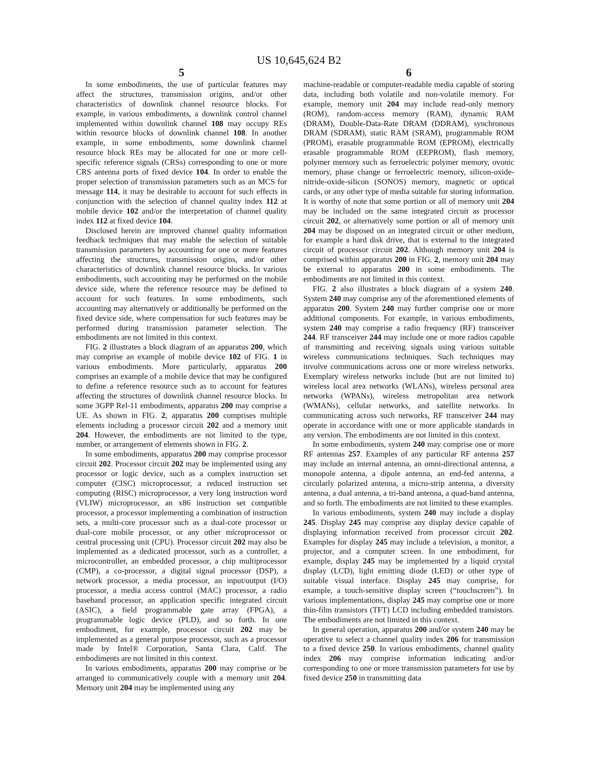US 10,645,624 B2
5
In some embodiments, the use of particular features may affect the structures, transmission origins, and/or other characteristics of downlink channel resource blocks. For example, in various embodiments, a downlink control channel implemented within downlink channel 108 may occupy REs within resource blocks of downlink channel 108. In another example, in some embodiments, some downlink channel resource block REs may be allocated for one or more cell-specific reference signals (CRSs) corresponding to one or more CRS antenna ports of fixed device 104. In order to enable the proper selection of transmission parameters such as an MCS for message 114, it may be desirable to account for such effects in conjunction with the selection of channel quality index 112 at mobile device 102 and/or the interpretation of channel quality index 112 at fixed device 104.
Disclosed herein are improved channel quality information feedback techniques that may enable the selection of suitable transmission parameters by accounting for one or more features affecting the structures, transmission origins, and/or other characteristics of downlink channel resource blocks. In various embodiments, such accounting may be performed on the mobile device side, where the reference resource may be defined to account for such features. In some embodiments, such accounting may alternatively or additionally be performed on the fixed device side, where compensation for such features may be performed during transmission parameter selection. The embodiments are not limited in this context.
FIG. 2 illustrates a block diagram of an apparatus 200, which may comprise an example of mobile device 102 of FIG. 1 in various embodiments. More particularly, apparatus 200 comprises an example of a mobile device that may be configured to define a reference resource such as to account for features affecting the structures of downlink channel resource blocks. In some 3GPP Rel-11 embodiments, apparatus 200 may comprise a UE. As shown in FIG. 2, apparatus 200 comprises multiple elements including a processor circuit 202 and a memory unit 204. However, the embodiments are not limited to the type, number, or arrangement of elements shown in FIG. 2.
In some embodiments, apparatus 200 may comprise processor circuit 202. Processor circuit 202 may be implemented using any processor or logic device, such as a complex instruction set computer (CISC) microprocessor, a reduced instruction set computing (RISC) microprocessor, a very long instruction word (VLIW) microprocessor, an x86 instruction set compatible processor, a processor implementing a combination of instruction sets, a multi-core processor such as a dual-core processor or dual-core mobile processor, or any other microprocessor or central processing unit (CPU). Processor circuit 202 may also be implemented as a dedicated processor, such as a controller, a microcontroller, an embedded processor, a chip multiprocessor (CMP), a co-processor, a digital signal processor (DSP), a network processor, a media processor, an input/output (I/O) processor, a media access control (MAC) processor, a radio baseband processor, an application specific integrated circuit (ASIC), a field programmable gate array (FPGA), a programmable logic device (PLD), and so forth. In one embodiment, for example, processor circuit 202 may be implemented as a general purpose processor, such as a processor made by Intel® Corporation, Santa Clara, Calif. The embodiments are not limited in this context.
In various embodiments, apparatus 200 may comprise or be arranged to communicatively couple with a memory unit 204. Memory unit 204 may be implemented using any
6
machine-readable or computer-readable media capable of storing data, including both volatile and non-volatile memory. For example, memory unit 204 may include read-only memory (ROM), random-access memory (RAM), dynamic RAM (DRAM), Double-Data-Rate DRAM (DDRAM), synchronous DRAM (SDRAM), static RAM (SRAM), programmable ROM (PROM), erasable programmable ROM (EPROM), electrically erasable programmable ROM (EEPROM), flash memory, polymer memory such as ferroelectric polymer memory, ovonic memory, phase change or ferroelectric memory, silicon-oxide-nitride-oxide-silicon (SONOS) memory, magnetic or optical cards, or any other type of media suitable for storing information. It is worthy of note that some portion or all of memory unit 204 may be included on the same integrated circuit as processor circuit 202, or alternatively some portion or all of memory unit 204 may be disposed on an integrated circuit or other medium, for example a hard disk drive, that is external to the integrated circuit of processor circuit 202. Although memory unit 204 is comprised within apparatus 200 in FIG. 2, memory unit 204 may be external to apparatus 200 in some embodiments. The embodiments are not limited in this context.
FIG. 2 also illustrates a block diagram of a system 240. System 240 may comprise any of the aforementioned elements of apparatus 200. System 240 may further comprise one or more additional components. For example, in various embodiments, system 240 may comprise a radio frequency (RF) transceiver 244. RF transceiver 244 may include one or more radios capable of transmitting and receiving signals using various suitable wireless communications techniques. Such techniques may involve communications across one or more wireless networks. Exemplary wireless networks include (but are not limited to) wireless local area networks (WLANs), wireless personal area networks (WPANs), wireless metropolitan area network (WMANs), cellular networks, and satellite networks. In communicating across such networks, RF transceiver 244 may operate in accordance with one or more applicable standards in any version. The embodiments are not limited in this context.
In some embodiments, system 240 may comprise one or more RF antennas 257. Examples of any particular RF antenna 257 may include an internal antenna, an omni-directional antenna, a monopole antenna, a dipole antenna, an end-fed antenna, a circularly polarized antenna, a micro-strip antenna, a diversity antenna, a dual antenna, a tri-band antenna, a quad-band antenna, and so forth. The embodiments are not limited to these examples.
In various embodiments, system 240 may include a display 245. Display 245 may comprise any display device capable of displaying information received from processor circuit 202. Examples for display 245 may include a television, a monitor, a projector, and a computer screen. In one embodiment, for example, display 245 may be implemented by a liquid crystal display (LCD), light emitting diode (LED) or other type of suitable visual interface. Display 245 may comprise, for example, a touch-sensitive display screen (“touchscreen”). In various implementations, display 245 may comprise one or more thin-film transistors (TFT) LCD including embedded transistors. The embodiments are not limited in this context.
In general operation, apparatus 200 and/or system 240 may be operative to select a channel quality index 206 for transmission to a fixed device 250. In various embodiments, channel quality index 206 may comprise information indicating and/or corresponding to one or more transmission parameters for use by fixed device 250 in transmitting data